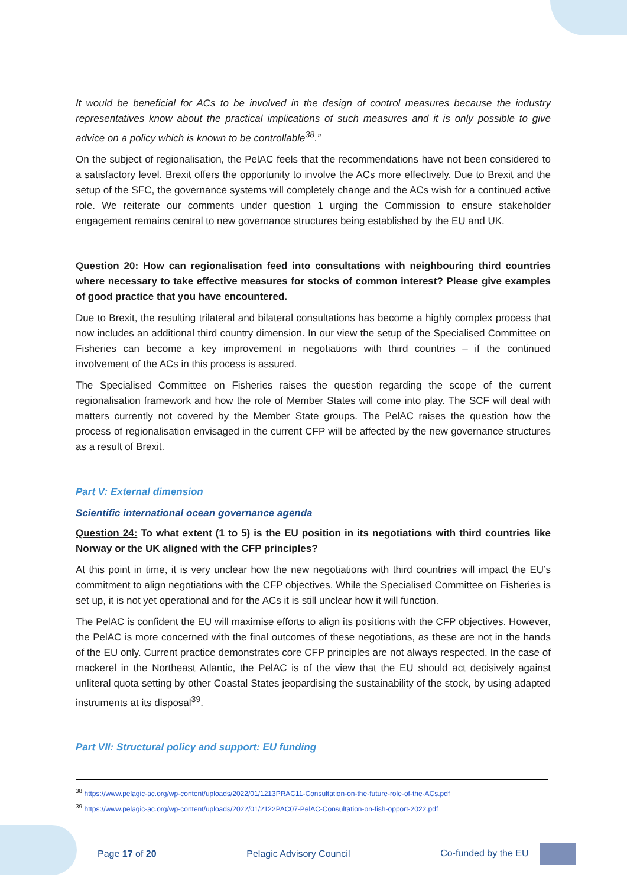It would be beneficial for ACs to be involved in the design of control measures because the industry representatives know about the practical implications of such measures and it is only possible to give advice on a policy which is known to be controllable<sup>38</sup>.”
On the subject of regionalisation, the PelAC feels that the recommendations have not been considered to a satisfactory level. Brexit offers the opportunity to involve the ACs more effectively. Due to Brexit and the setup of the SFC, the governance systems will completely change and the ACs wish for a continued active role. We reiterate our comments under question 1 urging the Commission to ensure stakeholder engagement remains central to new governance structures being established by the EU and UK.
Question 20: How can regionalisation feed into consultations with neighbouring third countries where necessary to take effective measures for stocks of common interest? Please give examples of good practice that you have encountered.
Due to Brexit, the resulting trilateral and bilateral consultations has become a highly complex process that now includes an additional third country dimension. In our view the setup of the Specialised Committee on Fisheries can become a key improvement in negotiations with third countries – if the continued involvement of the ACs in this process is assured.
The Specialised Committee on Fisheries raises the question regarding the scope of the current regionalisation framework and how the role of Member States will come into play. The SCF will deal with matters currently not covered by the Member State groups. The PelAC raises the question how the process of regionalisation envisaged in the current CFP will be affected by the new governance structures as a result of Brexit.
Part V: External dimension
Scientific international ocean governance agenda
Question 24: To what extent (1 to 5) is the EU position in its negotiations with third countries like Norway or the UK aligned with the CFP principles?
At this point in time, it is very unclear how the new negotiations with third countries will impact the EU’s commitment to align negotiations with the CFP objectives. While the Specialised Committee on Fisheries is set up, it is not yet operational and for the ACs it is still unclear how it will function.
The PelAC is confident the EU will maximise efforts to align its positions with the CFP objectives. However, the PelAC is more concerned with the final outcomes of these negotiations, as these are not in the hands of the EU only. Current practice demonstrates core CFP principles are not always respected. In the case of mackerel in the Northeast Atlantic, the PelAC is of the view that the EU should act decisively against unliteral quota setting by other Coastal States jeopardising the sustainability of the stock, by using adapted instruments at its disposal<sup>39</sup>.
Part VII: Structural policy and support: EU funding
<sup>38</sup> https://www.pelagic-ac.org/wp-content/uploads/2022/01/1213PRAC11-Consultation-on-the-future-role-of-the-ACs.pdf
<sup>39</sup> https://www.pelagic-ac.org/wp-content/uploads/2022/01/2122PAC07-PelAC-Consultation-on-fish-opport-2022.pdf
Page 17 of 20 Pelagic Advisory Council Co-funded by the EU